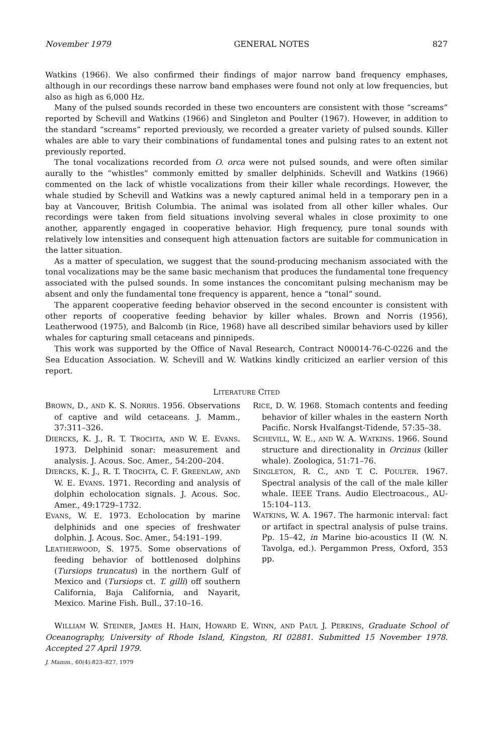November 1979 GENERAL NOTES 827
Watkins (1966). We also confirmed their findings of major narrow band frequency emphases, although in our recordings these narrow band emphases were found not only at low frequencies, but also as high as 6,000 Hz.
Many of the pulsed sounds recorded in these two encounters are consistent with those “screams” reported by Schevill and Watkins (1966) and Singleton and Poulter (1967). However, in addition to the standard “screams” reported previously, we recorded a greater variety of pulsed sounds. Killer whales are able to vary their combinations of fundamental tones and pulsing rates to an extent not previously reported.
The tonal vocalizations recorded from O. orca were not pulsed sounds, and were often similar aurally to the “whistles” commonly emitted by smaller delphinids. Schevill and Watkins (1966) commented on the lack of whistle vocalizations from their killer whale recordings. However, the whale studied by Schevill and Watkins was a newly captured animal held in a temporary pen in a bay at Vancouver, British Columbia. The animal was isolated from all other killer whales. Our recordings were taken from field situations involving several whales in close proximity to one another, apparently engaged in cooperative behavior. High frequency, pure tonal sounds with relatively low intensities and consequent high attenuation factors are suitable for communication in the latter situation.
As a matter of speculation, we suggest that the sound-producing mechanism associated with the tonal vocalizations may be the same basic mechanism that produces the fundamental tone frequency associated with the pulsed sounds. In some instances the concomitant pulsing mechanism may be absent and only the fundamental tone frequency is apparent, hence a “tonal” sound.
The apparent cooperative feeding behavior observed in the second encounter is consistent with other reports of cooperative feeding behavior by killer whales. Brown and Norris (1956), Leatherwood (1975), and Balcomb (in Rice, 1968) have all described similar behaviors used by killer whales for capturing small cetaceans and pinnipeds.
This work was supported by the Office of Naval Research, Contract N00014-76-C-0226 and the Sea Education Association. W. Schevill and W. Watkins kindly criticized an earlier version of this report.
LITERATURE CITED
BROWN, D., AND K. S. NORRIS. 1956. Observations of captive and wild cetaceans. J. Mamm., 37:311–326.
DIERCKS, K. J., R. T. TROCHTA, AND W. E. EVANS. 1973. Delphinid sonar: measurement and analysis. J. Acous. Soc. Amer., 54:200–204.
DIERCKS, K. J., R. T. TROCHTA, C. F. GREENLAW, AND W. E. EVANS. 1971. Recording and analysis of dolphin echolocation signals. J. Acous. Soc. Amer., 49:1729–1732.
EVANS, W. E. 1973. Echolocation by marine delphinids and one species of freshwater dolphin. J. Acous. Soc. Amer., 54:191–199.
LEATHERWOOD, S. 1975. Some observations of feeding behavior of bottlenosed dolphins (Tursiops truncatus) in the northern Gulf of Mexico and (Tursiops ct. T. gilli) off southern California, Baja California, and Nayarit, Mexico. Marine Fish. Bull., 37:10–16.
RICE, D. W. 1968. Stomach contents and feeding behavior of killer whales in the eastern North Pacific. Norsk Hvalfangst-Tidende, 57:35–38.
SCHEVILL, W. E., AND W. A. WATKINS. 1966. Sound structure and directionality in Orcinus (killer whale). Zoologica, 51:71–76.
SINGLETON, R. C., AND T. C. POULTER. 1967. Spectral analysis of the call of the male killer whale. IEEE Trans. Audio Electroacous., AU-15:104–113.
WATKINS, W. A. 1967. The harmonic interval: fact or artifact in spectral analysis of pulse trains. Pp. 15–42, in Marine bio-acoustics II (W. N. Tavolga, ed.). Pergammon Press, Oxford, 353 pp.
WILLIAM W. STEINER, JAMES H. HAIN, HOWARD E. WINN, AND PAUL J. PERKINS, Graduate School of Oceanography, University of Rhode Island, Kingston, RI 02881. Submitted 15 November 1978. Accepted 27 April 1979.
J. Mamm., 60(4):823–827, 1979